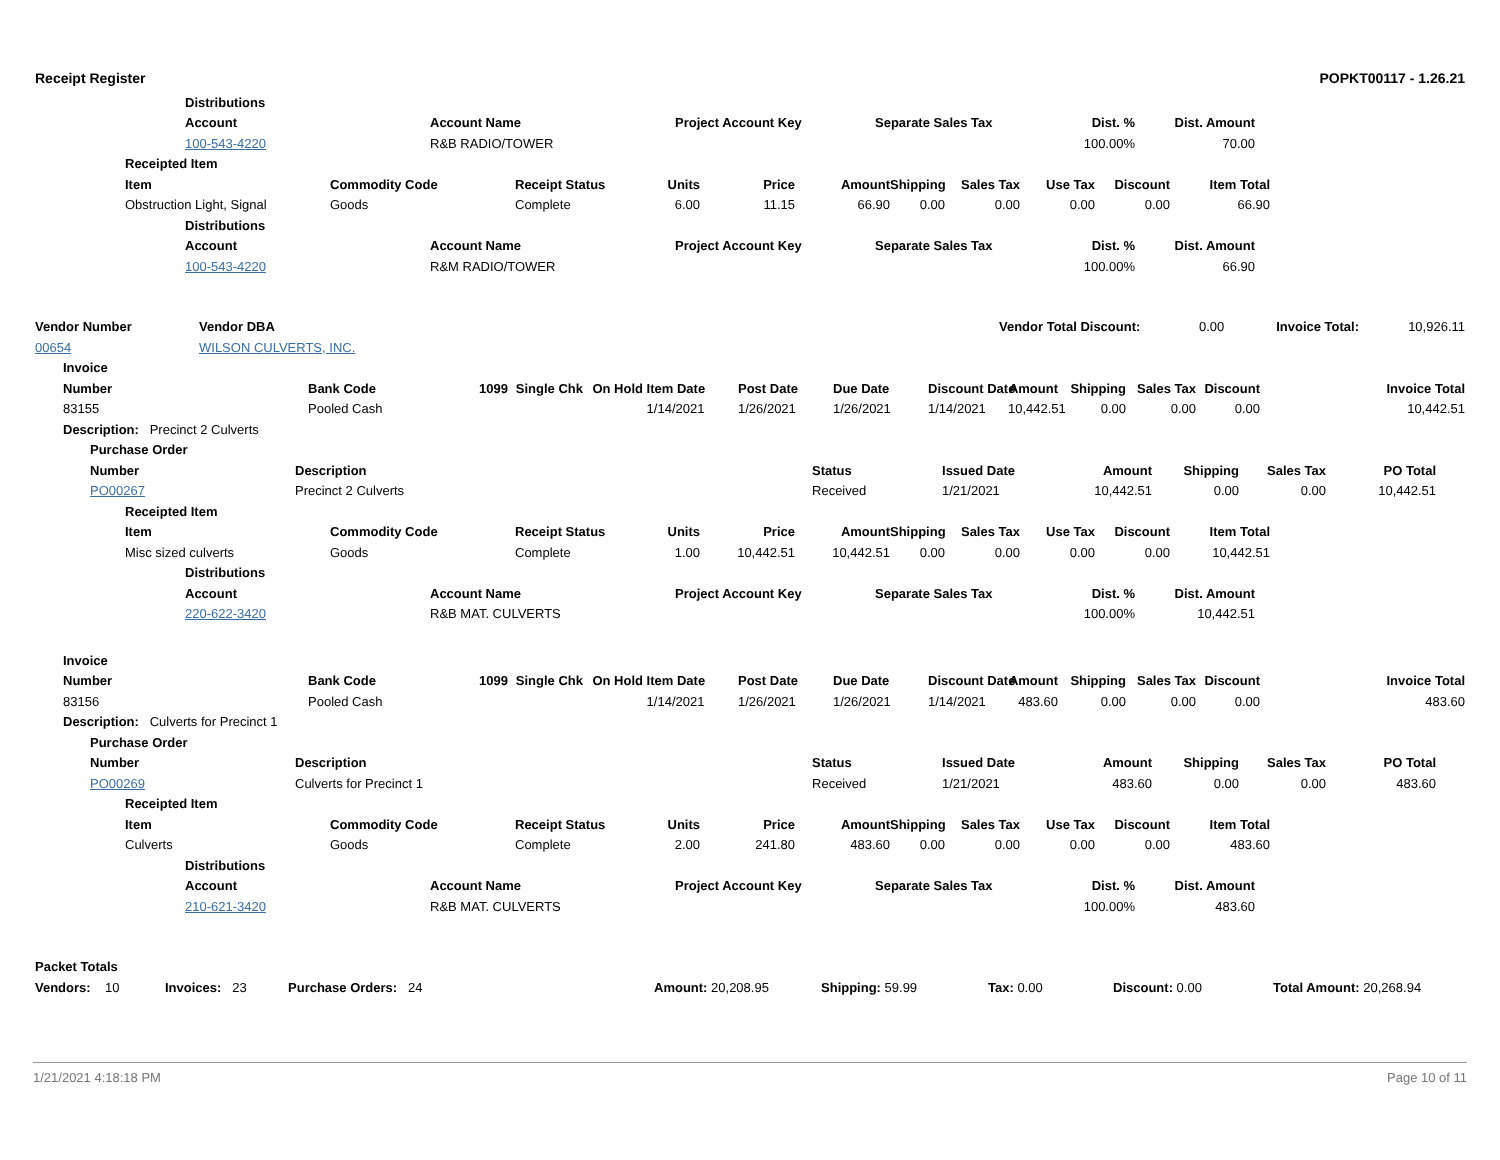Receipt Register POPKT00117 - 1.26.21
| | Distributions | | | | | | |
| | Account | Account Name | Project Account Key | Separate Sales Tax | Dist. % | Dist. Amount | |
| | 100-543-4220 | R&B RADIO/TOWER | | | 100.00% | 70.00 | |
| | Receipted Item | | | | | | | | | | | |
| | Item | Commodity Code | Receipt Status | Units | Price | Amount | Shipping | Sales Tax | Use Tax | Discount | Item Total | |
| | Obstruction Light, Signal | Goods | Complete | 6.00 | 11.15 | 66.90 | 0.00 | 0.00 | 0.00 | 0.00 | 66.90 | |
| | Distributions | | | | | | |
| | Account | Account Name | Project Account Key | Separate Sales Tax | Dist. % | Dist. Amount | |
| | 100-543-4220 | R&M RADIO/TOWER | | | 100.00% | 66.90 | |
| Vendor Number | Vendor DBA | Vendor Total Discount: | 0.00 | Invoice Total: | 10,926.11 |
| 00654 | WILSON CULVERTS, INC. | | | | |
| | Invoice | | | | | | | | | | | | | |
| | Number | Bank Code | 1099 | Single Chk | On Hold | Item Date | Post Date | Due Date | Discount Date | Amount | Shipping | Sales Tax | Discount | Invoice Total |
| | 83155 | Pooled Cash | | | | 1/14/2021 | 1/26/2021 | 1/26/2021 | 1/14/2021 | 10,442.51 | 0.00 | 0.00 | 0.00 | 10,442.51 |
| | Description: Precinct 2 Culverts | | | | | | | | | | | | | |
| | Purchase Order | | | | | | | | |
| | Number | Description | Status | Issued Date | Amount | Shipping | Sales Tax | PO Total | |
| | PO00267 | Precinct 2 Culverts | Received | 1/21/2021 | 10,442.51 | 0.00 | 0.00 | 10,442.51 | |
| | Receipted Item | | | | | | | | | | | |
| | Item | Commodity Code | Receipt Status | Units | Price | Amount | Shipping | Sales Tax | Use Tax | Discount | Item Total | |
| | Misc sized culverts | Goods | Complete | 1.00 | 10,442.51 | 10,442.51 | 0.00 | 0.00 | 0.00 | 0.00 | 10,442.51 | |
| | Distributions | | | | | | |
| | Account | Account Name | Project Account Key | Separate Sales Tax | Dist. % | Dist. Amount | |
| | 220-622-3420 | R&B MAT. CULVERTS | | | 100.00% | 10,442.51 | |
| | Invoice | | | | | | | | | | | | | |
| | Number | Bank Code | 1099 | Single Chk | On Hold | Item Date | Post Date | Due Date | Discount Date | Amount | Shipping | Sales Tax | Discount | Invoice Total |
| | 83156 | Pooled Cash | | | | 1/14/2021 | 1/26/2021 | 1/26/2021 | 1/14/2021 | 483.60 | 0.00 | 0.00 | 0.00 | 483.60 |
| | Description: Culverts for Precinct 1 | | | | | | | | | | | | | |
| | Purchase Order | | | | | | | | |
| | Number | Description | Status | Issued Date | Amount | Shipping | Sales Tax | PO Total | |
| | PO00269 | Culverts for Precinct 1 | Received | 1/21/2021 | 483.60 | 0.00 | 0.00 | 483.60 | |
| | Receipted Item | | | | | | | | | | | |
| | Item | Commodity Code | Receipt Status | Units | Price | Amount | Shipping | Sales Tax | Use Tax | Discount | Item Total | |
| | Culverts | Goods | Complete | 2.00 | 241.80 | 483.60 | 0.00 | 0.00 | 0.00 | 0.00 | 483.60 | |
| | Distributions | | | | | | |
| | Account | Account Name | Project Account Key | Separate Sales Tax | Dist. % | Dist. Amount | |
| | 210-621-3420 | R&B MAT. CULVERTS | | | 100.00% | 483.60 | |
| Packet Totals | | | | | | | |
| --- | --- | --- | --- | --- | --- | --- | --- |
| Vendors: 10 | Invoices: 23 | Purchase Orders: 24 | Amount: 20,208.95 | Shipping: 59.99 | Tax: 0.00 | Discount: 0.00 | Total Amount: 20,268.94 |
1/21/2021 4:18:18 PM Page 10 of 11